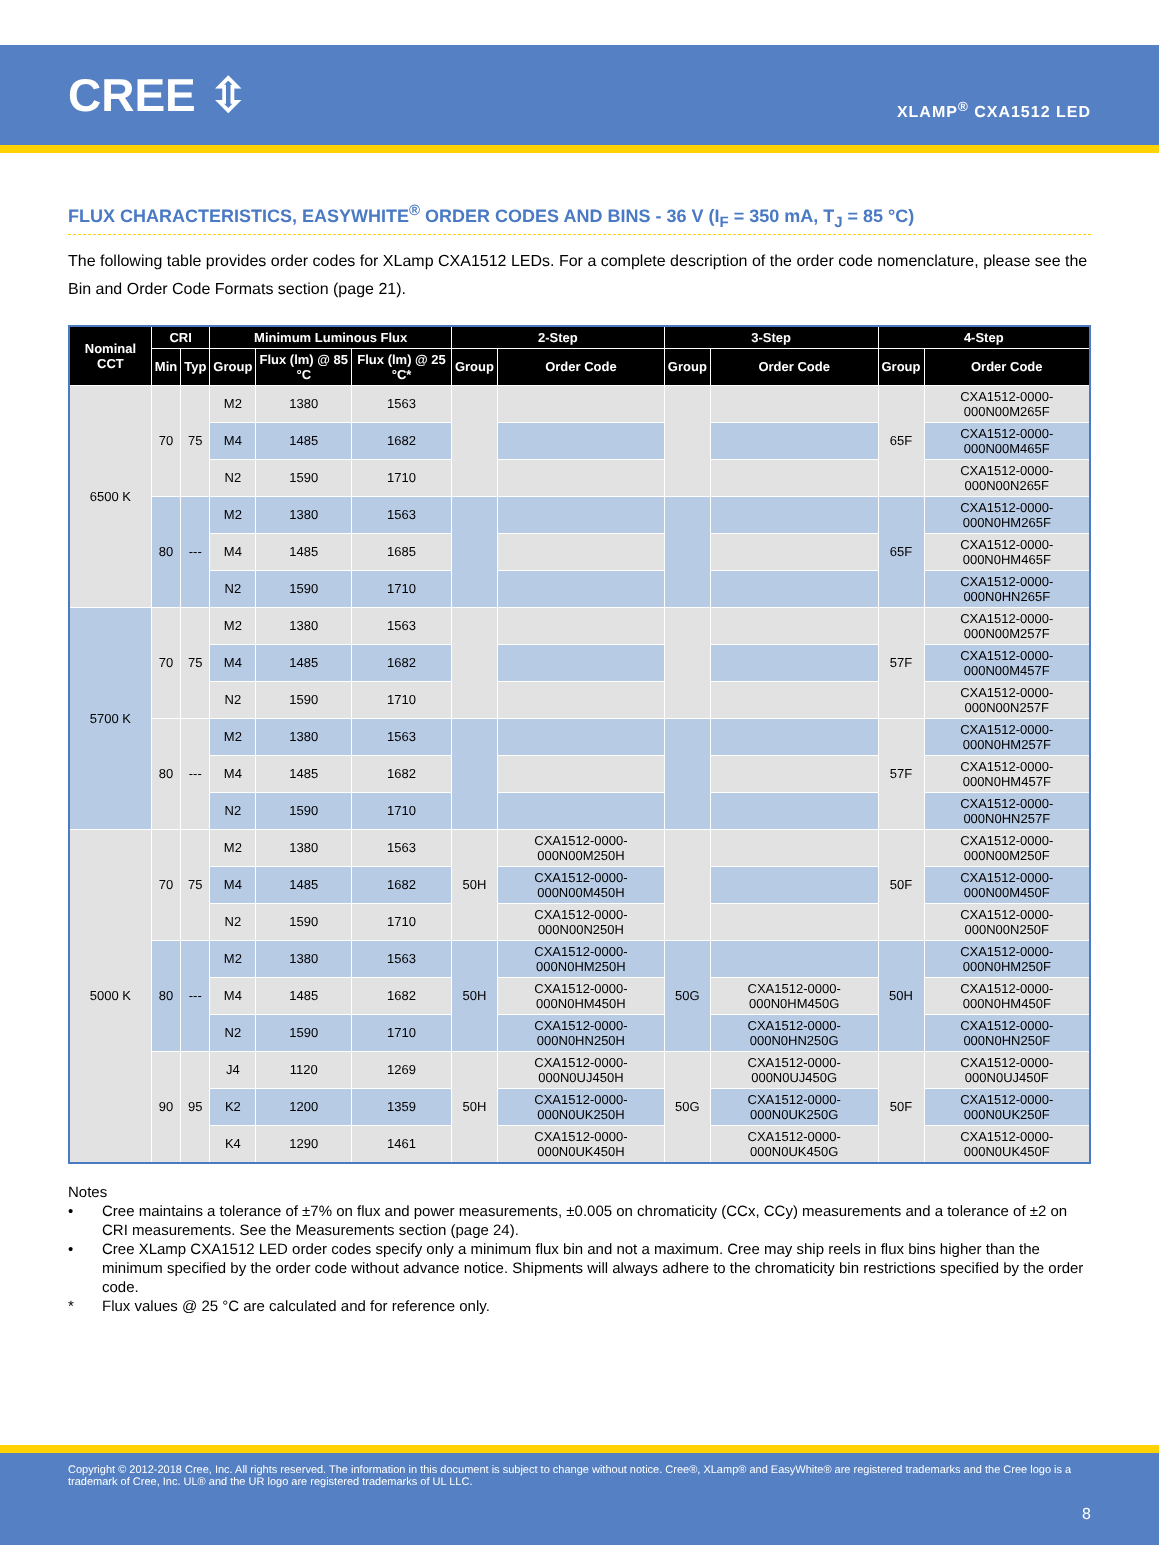CREE ⇳
XLAMP<sup>®</sup> CXA1512 LED
FLUX CHARACTERISTICS, EASYWHITE<sup>®</sup> ORDER CODES AND BINS - 36 V (I<sub>F</sub> = 350 mA, T<sub>J</sub> = 85 °C)
The following table provides order codes for XLamp CXA1512 LEDs. For a complete description of the order code nomenclature, please see the Bin and Order Code Formats section (page 21).
| Nominal CCT | CRI | | Minimum Luminous Flux | | | 2-Step | | 3-Step | | 4-Step | |
| --- | --- | --- | --- | --- | --- | --- | --- | --- | --- | --- | --- |
| | Min | Typ | Group | Flux (lm) @ 85 °C | Flux (lm) @ 25 °C* | Group | Order Code | Group | Order Code | Group | Order Code |
| 6500 K | 70 | 75 | M2 | 1380 | 1563 | | | | | 65F | CXA1512-0000-000N00M265F |
| | | | M4 | 1485 | 1682 | | | | | | CXA1512-0000-000N00M465F |
| | | | N2 | 1590 | 1710 | | | | | | CXA1512-0000-000N00N265F |
| | 80 | --- | M2 | 1380 | 1563 | | | | | 65F | CXA1512-0000-000N0HM265F |
| | | | M4 | 1485 | 1685 | | | | | | CXA1512-0000-000N0HM465F |
| | | | N2 | 1590 | 1710 | | | | | | CXA1512-0000-000N0HN265F |
| 5700 K | 70 | 75 | M2 | 1380 | 1563 | | | | | 57F | CXA1512-0000-000N00M257F |
| | | | M4 | 1485 | 1682 | | | | | | CXA1512-0000-000N00M457F |
| | | | N2 | 1590 | 1710 | | | | | | CXA1512-0000-000N00N257F |
| | 80 | --- | M2 | 1380 | 1563 | | | | | 57F | CXA1512-0000-000N0HM257F |
| | | | M4 | 1485 | 1682 | | | | | | CXA1512-0000-000N0HM457F |
| | | | N2 | 1590 | 1710 | | | | | | CXA1512-0000-000N0HN257F |
| 5000 K | 70 | 75 | M2 | 1380 | 1563 | 50H | CXA1512-0000-000N00M250H | | | 50F | CXA1512-0000-000N00M250F |
| | | | M4 | 1485 | 1682 | | CXA1512-0000-000N00M450H | | | | CXA1512-0000-000N00M450F |
| | | | N2 | 1590 | 1710 | | CXA1512-0000-000N00N250H | | | | CXA1512-0000-000N00N250F |
| | 80 | --- | M2 | 1380 | 1563 | 50H | CXA1512-0000-000N0HM250H | 50G | | 50H | CXA1512-0000-000N0HM250F |
| | | | M4 | 1485 | 1682 | | CXA1512-0000-000N0HM450H | | CXA1512-0000-000N0HM450G | | CXA1512-0000-000N0HM450F |
| | | | N2 | 1590 | 1710 | | CXA1512-0000-000N0HN250H | | CXA1512-0000-000N0HN250G | | CXA1512-0000-000N0HN250F |
| | 90 | 95 | J4 | 1120 | 1269 | 50H | CXA1512-0000-000N0UJ450H | 50G | CXA1512-0000-000N0UJ450G | 50F | CXA1512-0000-000N0UJ450F |
| | | | K2 | 1200 | 1359 | | CXA1512-0000-000N0UK250H | | CXA1512-0000-000N0UK250G | | CXA1512-0000-000N0UK250F |
| | | | K4 | 1290 | 1461 | | CXA1512-0000-000N0UK450H | | CXA1512-0000-000N0UK450G | | CXA1512-0000-000N0UK450F |
Notes
• Cree maintains a tolerance of ±7% on flux and power measurements, ±0.005 on chromaticity (CCx, CCy) measurements and a tolerance of ±2 on CRI measurements. See the Measurements section (page 24).
• Cree XLamp CXA1512 LED order codes specify only a minimum flux bin and not a maximum. Cree may ship reels in flux bins higher than the minimum specified by the order code without advance notice. Shipments will always adhere to the chromaticity bin restrictions specified by the order code.
* Flux values @ 25 °C are calculated and for reference only.
Copyright © 2012-2018 Cree, Inc. All rights reserved. The information in this document is subject to change without notice. Cree®, XLamp® and EasyWhite® are registered trademarks and the Cree logo is a trademark of Cree, Inc. UL® and the UR logo are registered trademarks of UL LLC.
8